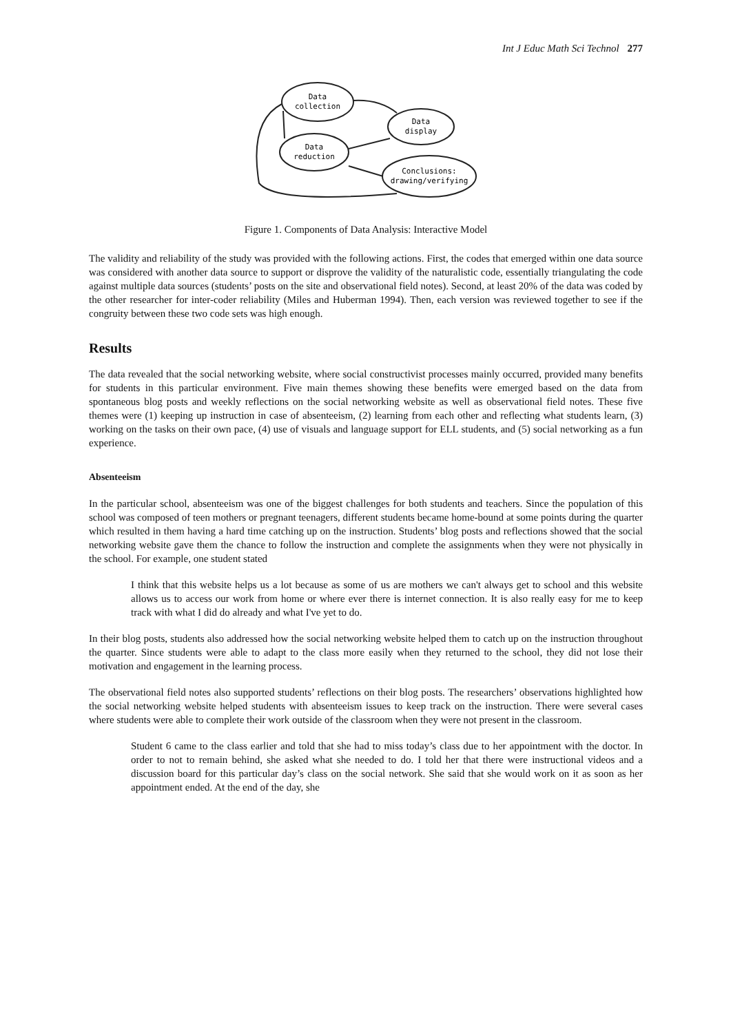Int J Educ Math Sci Technol 277
Data
collection
Data
display
Data
reduction
Conclusions:
drawing/verifying
Figure 1. Components of Data Analysis: Interactive Model
The validity and reliability of the study was provided with the following actions. First, the codes that emerged within one data source was considered with another data source to support or disprove the validity of the naturalistic code, essentially triangulating the code against multiple data sources (students’ posts on the site and observational field notes). Second, at least 20% of the data was coded by the other researcher for inter-coder reliability (Miles and Huberman 1994). Then, each version was reviewed together to see if the congruity between these two code sets was high enough.
Results
The data revealed that the social networking website, where social constructivist processes mainly occurred, provided many benefits for students in this particular environment. Five main themes showing these benefits were emerged based on the data from spontaneous blog posts and weekly reflections on the social networking website as well as observational field notes. These five themes were (1) keeping up instruction in case of absenteeism, (2) learning from each other and reflecting what students learn, (3) working on the tasks on their own pace, (4) use of visuals and language support for ELL students, and (5) social networking as a fun experience.
Absenteeism
In the particular school, absenteeism was one of the biggest challenges for both students and teachers. Since the population of this school was composed of teen mothers or pregnant teenagers, different students became home-bound at some points during the quarter which resulted in them having a hard time catching up on the instruction. Students’ blog posts and reflections showed that the social networking website gave them the chance to follow the instruction and complete the assignments when they were not physically in the school. For example, one student stated
I think that this website helps us a lot because as some of us are mothers we can't always get to school and this website allows us to access our work from home or where ever there is internet connection. It is also really easy for me to keep track with what I did do already and what I've yet to do.
In their blog posts, students also addressed how the social networking website helped them to catch up on the instruction throughout the quarter. Since students were able to adapt to the class more easily when they returned to the school, they did not lose their motivation and engagement in the learning process.
The observational field notes also supported students’ reflections on their blog posts. The researchers’ observations highlighted how the social networking website helped students with absenteeism issues to keep track on the instruction. There were several cases where students were able to complete their work outside of the classroom when they were not present in the classroom.
Student 6 came to the class earlier and told that she had to miss today’s class due to her appointment with the doctor. In order to not to remain behind, she asked what she needed to do. I told her that there were instructional videos and a discussion board for this particular day’s class on the social network. She said that she would work on it as soon as her appointment ended. At the end of the day, she